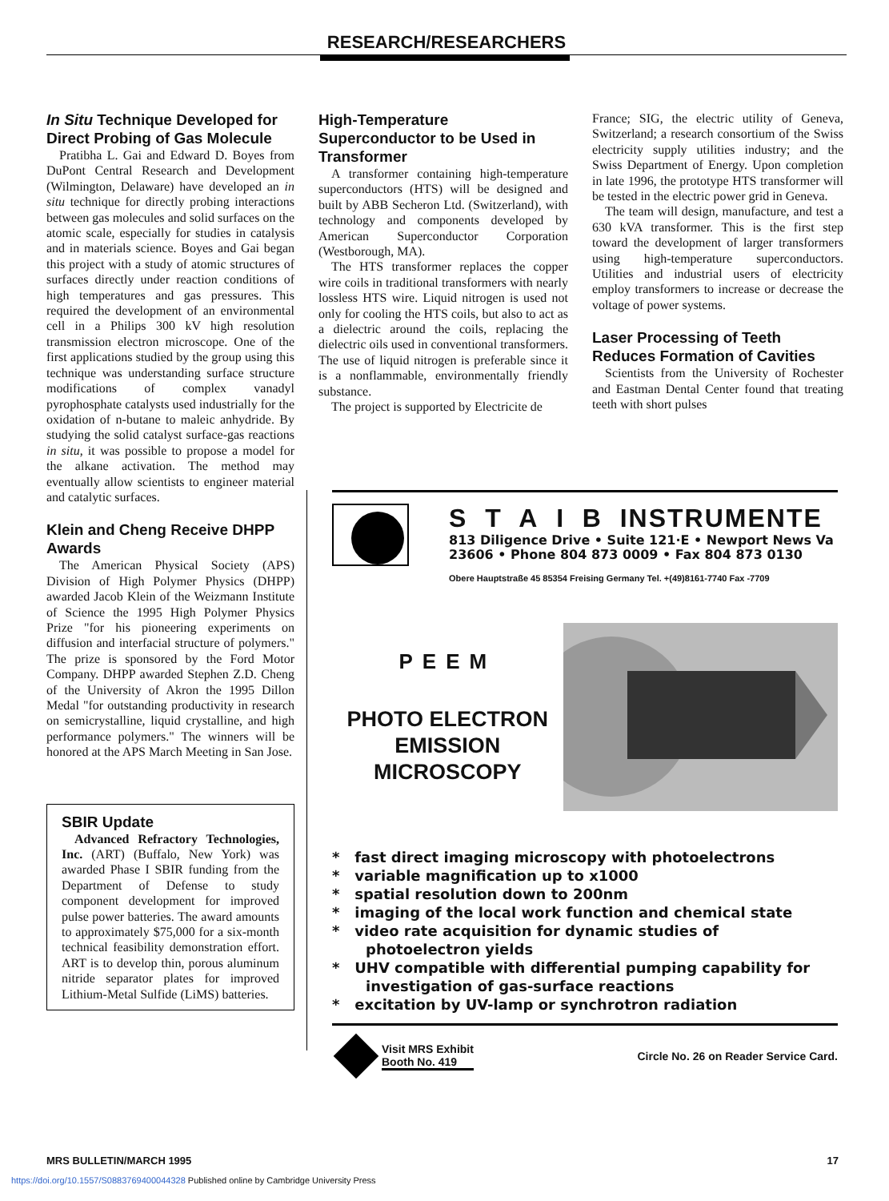RESEARCH/RESEARCHERS
In Situ Technique Developed for Direct Probing of Gas Molecule
Pratibha L. Gai and Edward D. Boyes from DuPont Central Research and Development (Wilmington, Delaware) have developed an in situ technique for directly probing interactions between gas molecules and solid surfaces on the atomic scale, especially for studies in catalysis and in materials science. Boyes and Gai began this project with a study of atomic structures of surfaces directly under reaction conditions of high temperatures and gas pressures. This required the development of an environmental cell in a Philips 300 kV high resolution transmission electron microscope. One of the first applications studied by the group using this technique was understanding surface structure modifications of complex vanadyl pyrophosphate catalysts used industrially for the oxidation of n-butane to maleic anhydride. By studying the solid catalyst surface-gas reactions in situ, it was possible to propose a model for the alkane activation. The method may eventually allow scientists to engineer material and catalytic surfaces.
Klein and Cheng Receive DHPP Awards
The American Physical Society (APS) Division of High Polymer Physics (DHPP) awarded Jacob Klein of the Weizmann Institute of Science the 1995 High Polymer Physics Prize "for his pioneering experiments on diffusion and interfacial structure of polymers." The prize is sponsored by the Ford Motor Company. DHPP awarded Stephen Z.D. Cheng of the University of Akron the 1995 Dillon Medal "for outstanding productivity in research on semicrystalline, liquid crystalline, and high performance polymers." The winners will be honored at the APS March Meeting in San Jose.
SBIR Update
Advanced Refractory Technologies, Inc. (ART) (Buffalo, New York) was awarded Phase I SBIR funding from the Department of Defense to study component development for improved pulse power batteries. The award amounts to approximately $75,000 for a six-month technical feasibility demonstration effort. ART is to develop thin, porous aluminum nitride separator plates for improved Lithium-Metal Sulfide (LiMS) batteries.
High-Temperature Superconductor to be Used in Transformer
A transformer containing high-temperature superconductors (HTS) will be designed and built by ABB Secheron Ltd. (Switzerland), with technology and components developed by American Superconductor Corporation (Westborough, MA).
The HTS transformer replaces the copper wire coils in traditional transformers with nearly lossless HTS wire. Liquid nitrogen is used not only for cooling the HTS coils, but also to act as a dielectric around the coils, replacing the dielectric oils used in conventional transformers. The use of liquid nitrogen is preferable since it is a nonflammable, environmentally friendly substance.
The project is supported by Electricite de
France; SIG, the electric utility of Geneva, Switzerland; a research consortium of the Swiss electricity supply utilities industry; and the Swiss Department of Energy. Upon completion in late 1996, the prototype HTS transformer will be tested in the electric power grid in Geneva.
The team will design, manufacture, and test a 630 kVA transformer. This is the first step toward the development of larger transformers using high-temperature superconductors. Utilities and industrial users of electricity employ transformers to increase or decrease the voltage of power systems.
Laser Processing of Teeth Reduces Formation of Cavities
Scientists from the University of Rochester and Eastman Dental Center found that treating teeth with short pulses
S T A I B INSTRUMENTE
813 Diligence Drive • Suite 121·E • Newport News Va 23606 • Phone 804 873 0009 • Fax 804 873 0130
Obere Hauptstraße 45 85354 Freising Germany Tel. +(49)8161-7740 Fax -7709
PEEM
PHOTO ELECTRON EMISSION MICROSCOPY
* fast direct imaging microscopy with photoelectrons
* variable magnification up to x1000
* spatial resolution down to 200nm
* imaging of the local work function and chemical state
* video rate acquisition for dynamic studies of photoelectron yields
* UHV compatible with differential pumping capability for investigation of gas-surface reactions
* excitation by UV-lamp or synchrotron radiation
Visit MRS Exhibit
Booth No. 419
Circle No. 26 on Reader Service Card.
MRS BULLETIN/MARCH 1995 17
https://doi.org/10.1557/S0883769400044328 Published online by Cambridge University Press